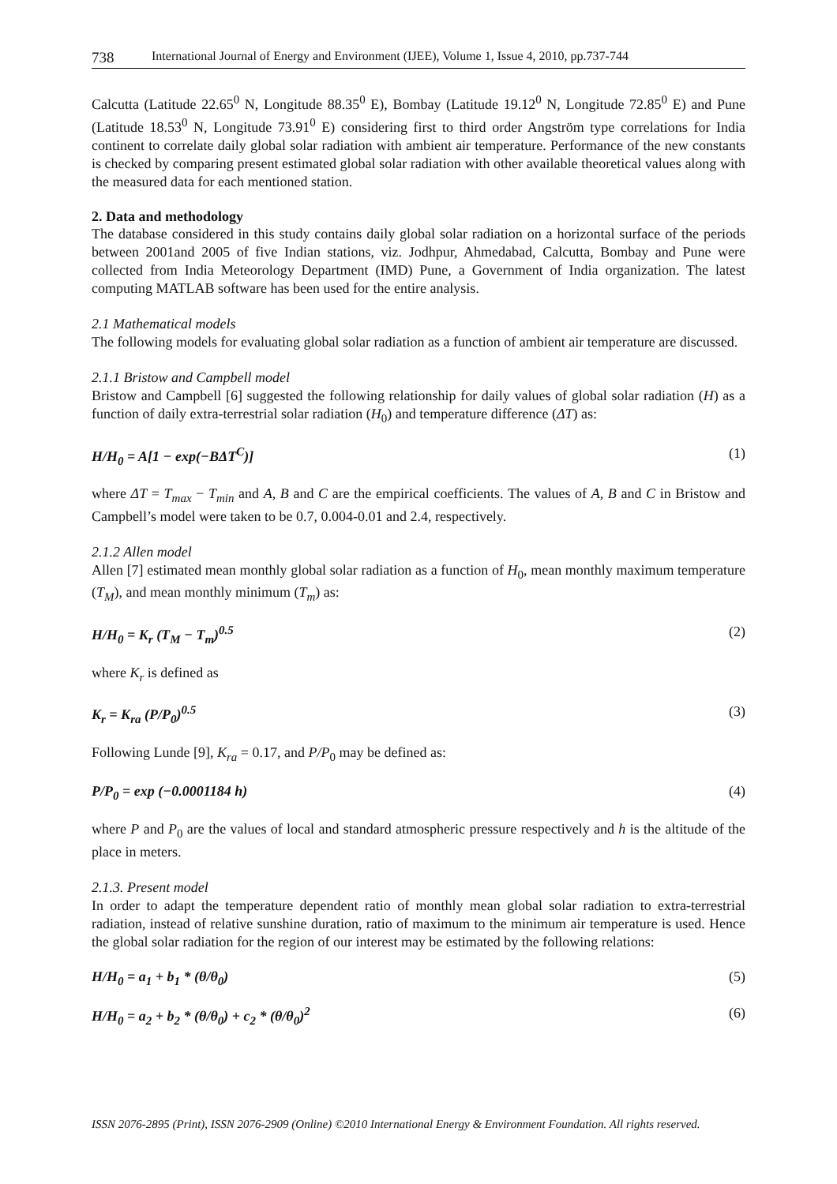738 International Journal of Energy and Environment (IJEE), Volume 1, Issue 4, 2010, pp.737-744
Calcutta (Latitude 22.65<sup>0</sup> N, Longitude 88.35<sup>0</sup> E), Bombay (Latitude 19.12<sup>0</sup> N, Longitude 72.85<sup>0</sup> E) and Pune (Latitude 18.53<sup>0</sup> N, Longitude 73.91<sup>0</sup> E) considering first to third order Angström type correlations for India continent to correlate daily global solar radiation with ambient air temperature. Performance of the new constants is checked by comparing present estimated global solar radiation with other available theoretical values along with the measured data for each mentioned station.
2. Data and methodology
The database considered in this study contains daily global solar radiation on a horizontal surface of the periods between 2001and 2005 of five Indian stations, viz. Jodhpur, Ahmedabad, Calcutta, Bombay and Pune were collected from India Meteorology Department (IMD) Pune, a Government of India organization. The latest computing MATLAB software has been used for the entire analysis.
2.1 Mathematical models
The following models for evaluating global solar radiation as a function of ambient air temperature are discussed.
2.1.1 Bristow and Campbell model
Bristow and Campbell [6] suggested the following relationship for daily values of global solar radiation (H) as a function of daily extra-terrestrial solar radiation (H<sub>0</sub>) and temperature difference (ΔT) as:
H/H<sub>0</sub> = A[1 − exp(−BΔT<sup>C</sup>)] (1)
where ΔT = T<sub>max</sub> − T<sub>min</sub> and A, B and C are the empirical coefficients. The values of A, B and C in Bristow and Campbell’s model were taken to be 0.7, 0.004-0.01 and 2.4, respectively.
2.1.2 Allen model
Allen [7] estimated mean monthly global solar radiation as a function of H<sub>0</sub>, mean monthly maximum temperature (T<sub>M</sub>), and mean monthly minimum (T<sub>m</sub>) as:
H/H<sub>0</sub> = K<sub>r</sub> (T<sub>M</sub> − T<sub>m</sub>)<sup>0.5</sup> (2)
where K<sub>r</sub> is defined as
K<sub>r</sub> = K<sub>ra</sub> (P/P<sub>0</sub>)<sup>0.5</sup> (3)
Following Lunde [9], K<sub>ra</sub> = 0.17, and P/P<sub>0</sub> may be defined as:
P/P<sub>0</sub> = exp (−0.0001184 h) (4)
where P and P<sub>0</sub> are the values of local and standard atmospheric pressure respectively and h is the altitude of the place in meters.
2.1.3. Present model
In order to adapt the temperature dependent ratio of monthly mean global solar radiation to extra-terrestrial radiation, instead of relative sunshine duration, ratio of maximum to the minimum air temperature is used. Hence the global solar radiation for the region of our interest may be estimated by the following relations:
H/H<sub>0</sub> = a<sub>1</sub> + b<sub>1</sub> * (θ/θ<sub>0</sub>) (5)
H/H<sub>0</sub> = a<sub>2</sub> + b<sub>2</sub> * (θ/θ<sub>0</sub>) + c<sub>2</sub> * (θ/θ<sub>0</sub>)<sup>2</sup> (6)
ISSN 2076-2895 (Print), ISSN 2076-2909 (Online) ©2010 International Energy & Environment Foundation. All rights reserved.